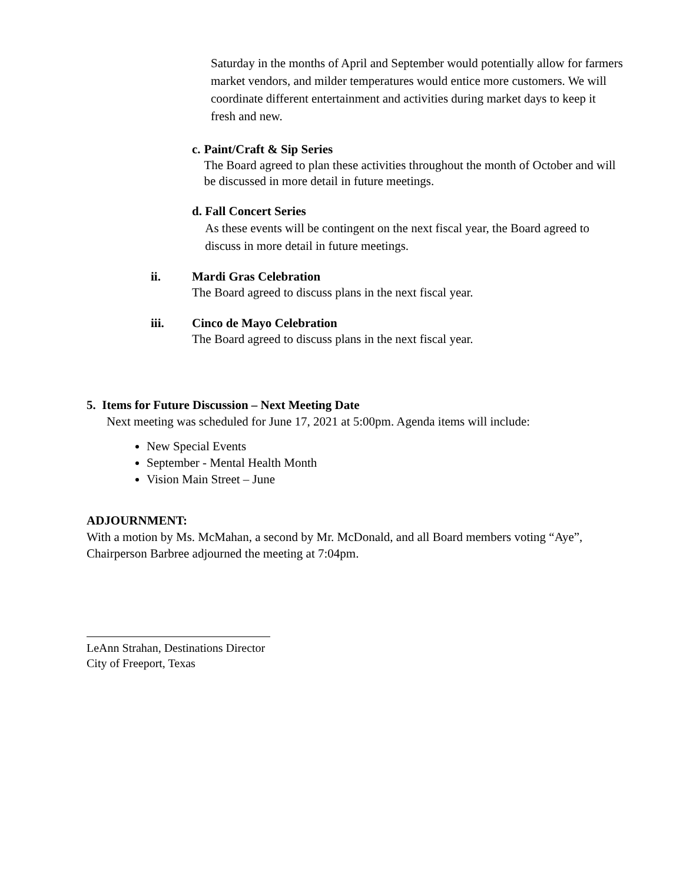Saturday in the months of April and September would potentially allow for farmers market vendors, and milder temperatures would entice more customers. We will coordinate different entertainment and activities during market days to keep it fresh and new.
c. Paint/Craft & Sip Series
The Board agreed to plan these activities throughout the month of October and will be discussed in more detail in future meetings.
d. Fall Concert Series
As these events will be contingent on the next fiscal year, the Board agreed to discuss in more detail in future meetings.
ii. Mardi Gras Celebration
The Board agreed to discuss plans in the next fiscal year.
iii. Cinco de Mayo Celebration
The Board agreed to discuss plans in the next fiscal year.
5. Items for Future Discussion – Next Meeting Date
Next meeting was scheduled for June 17, 2021 at 5:00pm. Agenda items will include:
New Special Events
September - Mental Health Month
Vision Main Street – June
ADJOURNMENT:
With a motion by Ms. McMahan, a second by Mr. McDonald, and all Board members voting “Aye”, Chairperson Barbree adjourned the meeting at 7:04pm.
LeAnn Strahan, Destinations Director
City of Freeport, Texas